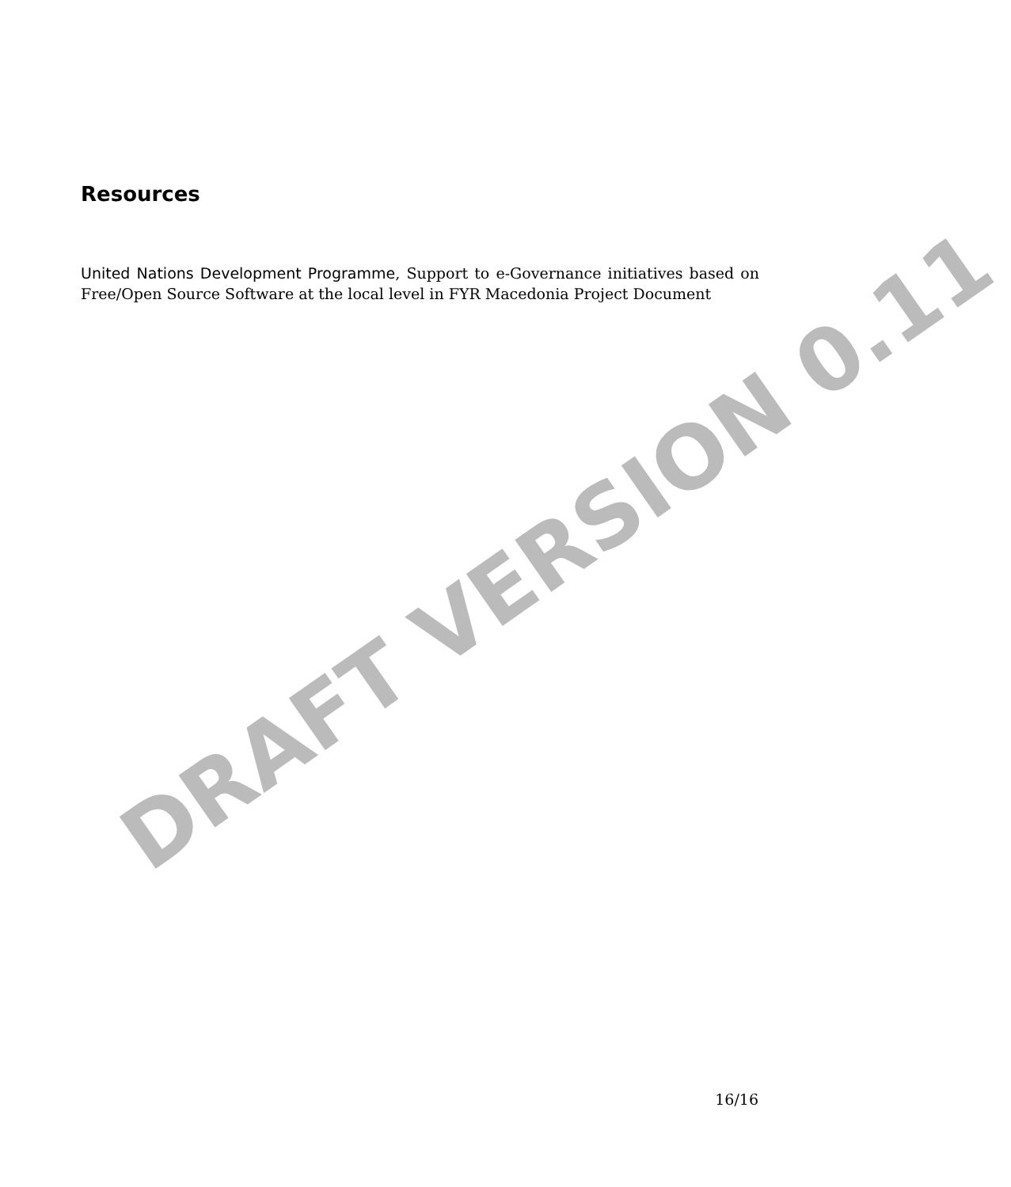Resources
United Nations Development Programme, Support to e-Governance initiatives based on Free/Open Source Software at the local level in FYR Macedonia Project Document
DRAFT VERSION 0.11
16/16